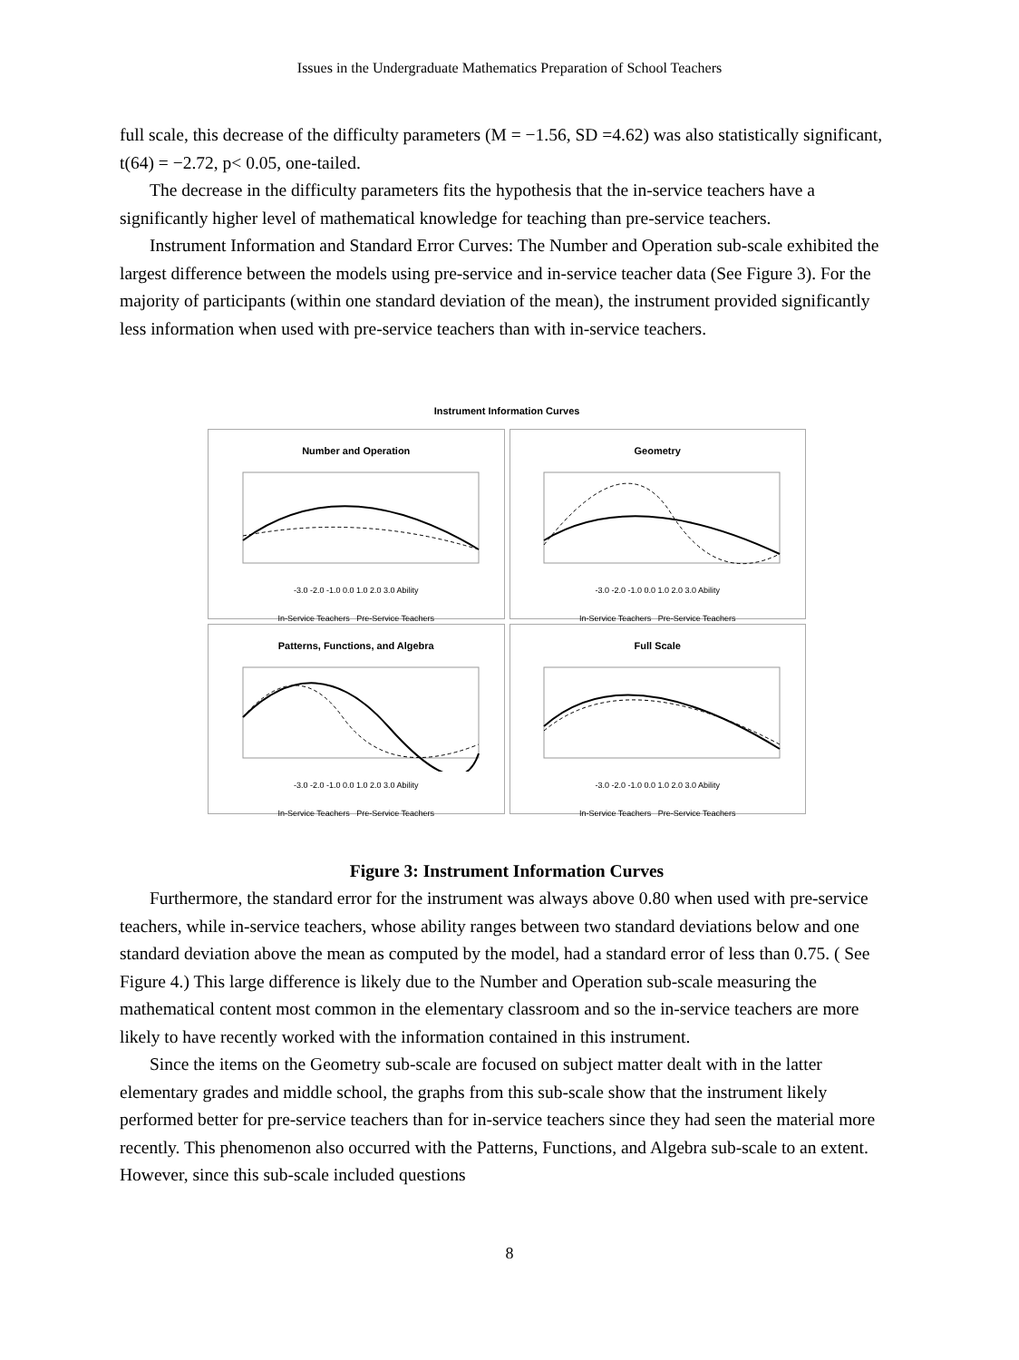Issues in the Undergraduate Mathematics Preparation of School Teachers
full scale, this decrease of the difficulty parameters (M = −1.56, SD =4.62) was also statistically significant, t(64) = −2.72, p< 0.05, one-tailed.
The decrease in the difficulty parameters fits the hypothesis that the in-service teachers have a significantly higher level of mathematical knowledge for teaching than pre-service teachers.
Instrument Information and Standard Error Curves: The Number and Operation sub-scale exhibited the largest difference between the models using pre-service and in-service teacher data (See Figure 3). For the majority of participants (within one standard deviation of the mean), the instrument provided significantly less information when used with pre-service teachers than with in-service teachers.
Instrument Information Curves
Number and Operation
-3.0 -2.0 -1.0 0.0 1.0 2.0 3.0 Ability
In-Service Teachers Pre-Service Teachers
Geometry
-3.0 -2.0 -1.0 0.0 1.0 2.0 3.0 Ability
In-Service Teachers Pre-Service Teachers
Patterns, Functions, and Algebra
-3.0 -2.0 -1.0 0.0 1.0 2.0 3.0 Ability
In-Service Teachers Pre-Service Teachers
Full Scale
-3.0 -2.0 -1.0 0.0 1.0 2.0 3.0 Ability
In-Service Teachers Pre-Service Teachers
Figure 3: Instrument Information Curves
Furthermore, the standard error for the instrument was always above 0.80 when used with pre-service teachers, while in-service teachers, whose ability ranges between two standard deviations below and one standard deviation above the mean as computed by the model, had a standard error of less than 0.75. ( See Figure 4.) This large difference is likely due to the Number and Operation sub-scale measuring the mathematical content most common in the elementary classroom and so the in-service teachers are more likely to have recently worked with the information contained in this instrument.
Since the items on the Geometry sub-scale are focused on subject matter dealt with in the latter elementary grades and middle school, the graphs from this sub-scale show that the instrument likely performed better for pre-service teachers than for in-service teachers since they had seen the material more recently. This phenomenon also occurred with the Patterns, Functions, and Algebra sub-scale to an extent. However, since this sub-scale included questions
8